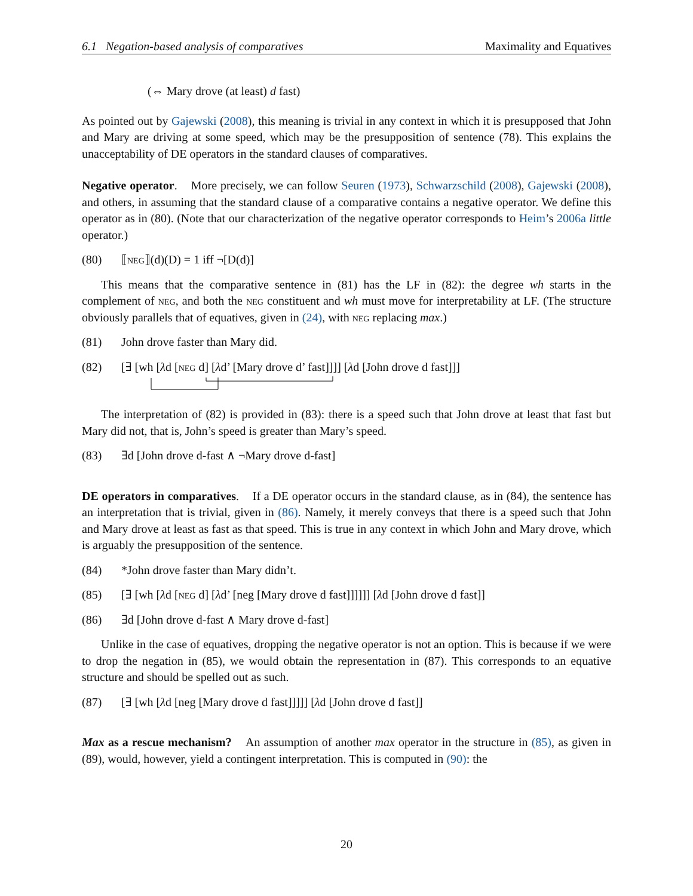6.1 Negation-based analysis of comparatives Maximality and Equatives
(⇔ Mary drove (at least) d fast)
As pointed out by Gajewski (2008), this meaning is trivial in any context in which it is presupposed that John and Mary are driving at some speed, which may be the presupposition of sentence (78). This explains the unacceptability of DE operators in the standard clauses of comparatives.
Negative operator. More precisely, we can follow Seuren (1973), Schwarzschild (2008), Gajewski (2008), and others, in assuming that the standard clause of a comparative contains a negative operator. We define this operator as in (80). (Note that our characterization of the negative operator corresponds to Heim’s 2006a little operator.)
(80) ⟦neg⟧(d)(D) = 1 iff ¬[D(d)]
This means that the comparative sentence in (81) has the LF in (82): the degree wh starts in the complement of neg, and both the neg constituent and wh must move for interpretability at LF. (The structure obviously parallels that of equatives, given in (24), with neg replacing max.)
(81) John drove faster than Mary did.
(82) [∃ [wh [λd [neg d] [λd’ [Mary drove d’ fast]]]] [λd [John drove d fast]]]
The interpretation of (82) is provided in (83): there is a speed such that John drove at least that fast but Mary did not, that is, John’s speed is greater than Mary’s speed.
(83) ∃d [John drove d-fast ∧ ¬Mary drove d-fast]
DE operators in comparatives. If a DE operator occurs in the standard clause, as in (84), the sentence has an interpretation that is trivial, given in (86). Namely, it merely conveys that there is a speed such that John and Mary drove at least as fast as that speed. This is true in any context in which John and Mary drove, which is arguably the presupposition of the sentence.
(84) *John drove faster than Mary didn’t.
(85) [∃ [wh [λd [neg d] [λd’ [neg [Mary drove d fast]]]]]] [λd [John drove d fast]]
(86) ∃d [John drove d-fast ∧ Mary drove d-fast]
Unlike in the case of equatives, dropping the negative operator is not an option. This is because if we were to drop the negation in (85), we would obtain the representation in (87). This corresponds to an equative structure and should be spelled out as such.
(87) [∃ [wh [λd [neg [Mary drove d fast]]]]] [λd [John drove d fast]]
Max as a rescue mechanism? An assumption of another max operator in the structure in (85), as given in (89), would, however, yield a contingent interpretation. This is computed in (90): the
20